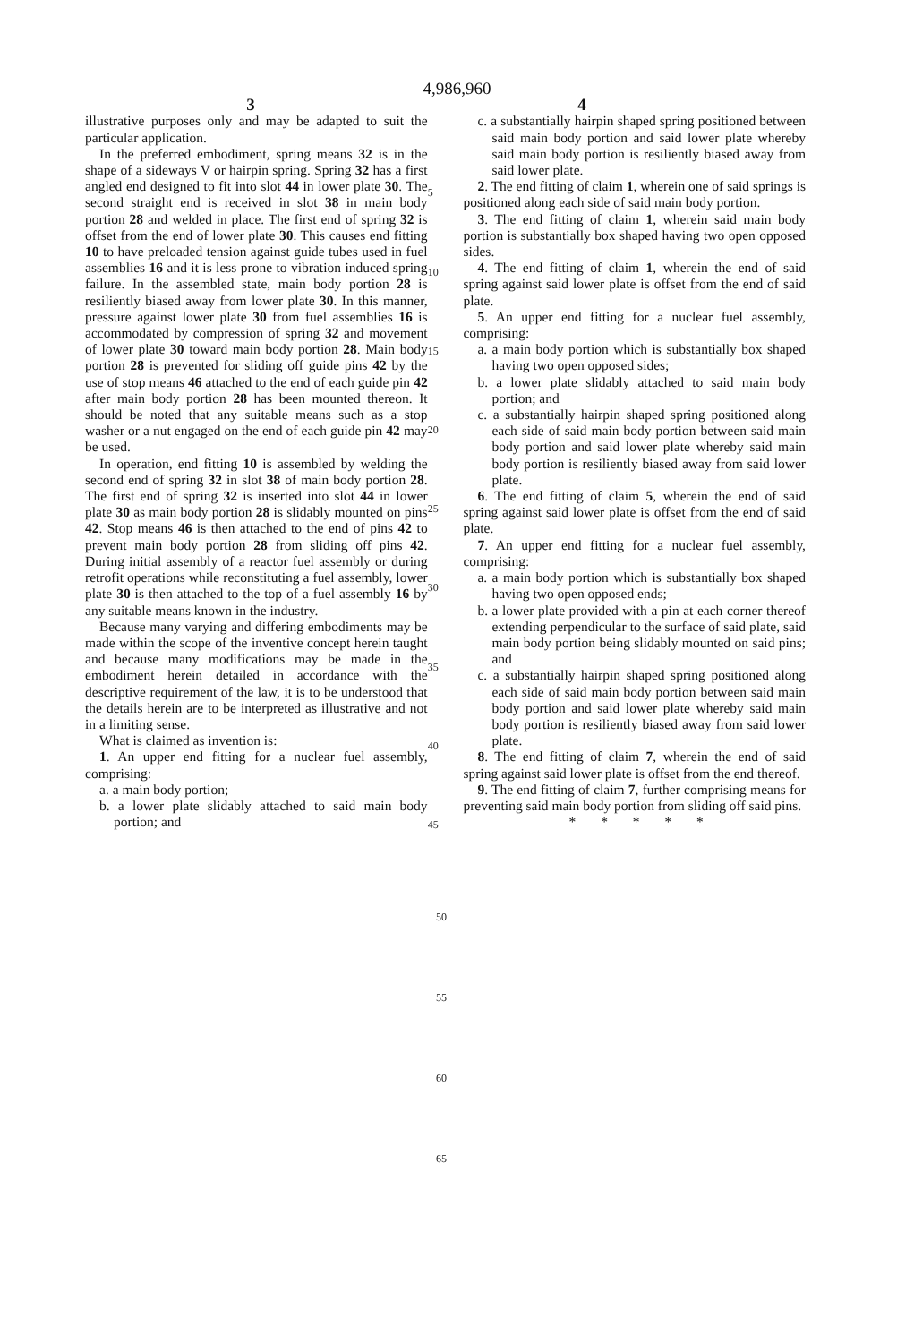4,986,960
3 4
illustrative purposes only and may be adapted to suit the particular application.
In the preferred embodiment, spring means 32 is in the shape of a sideways V or hairpin spring. Spring 32 has a first angled end designed to fit into slot 44 in lower plate 30. The second straight end is received in slot 38 in main body portion 28 and welded in place. The first end of spring 32 is offset from the end of lower plate 30. This causes end fitting 10 to have preloaded tension against guide tubes used in fuel assemblies 16 and it is less prone to vibration induced spring failure. In the assembled state, main body portion 28 is resiliently biased away from lower plate 30. In this manner, pressure against lower plate 30 from fuel assemblies 16 is accommodated by compression of spring 32 and movement of lower plate 30 toward main body portion 28. Main body portion 28 is prevented for sliding off guide pins 42 by the use of stop means 46 attached to the end of each guide pin 42 after main body portion 28 has been mounted thereon. It should be noted that any suitable means such as a stop washer or a nut engaged on the end of each guide pin 42 may be used.
In operation, end fitting 10 is assembled by welding the second end of spring 32 in slot 38 of main body portion 28. The first end of spring 32 is inserted into slot 44 in lower plate 30 as main body portion 28 is slidably mounted on pins 42. Stop means 46 is then attached to the end of pins 42 to prevent main body portion 28 from sliding off pins 42. During initial assembly of a reactor fuel assembly or during retrofit operations while reconstituting a fuel assembly, lower plate 30 is then attached to the top of a fuel assembly 16 by any suitable means known in the industry.
Because many varying and differing embodiments may be made within the scope of the inventive concept herein taught and because many modifications may be made in the embodiment herein detailed in accordance with the descriptive requirement of the law, it is to be understood that the details herein are to be interpreted as illustrative and not in a limiting sense.
What is claimed as invention is:
1. An upper end fitting for a nuclear fuel assembly, comprising:
a. a main body portion;
b. a lower plate slidably attached to said main body portion; and
5
10
15
20
25
30
35
40
45
c. a substantially hairpin shaped spring positioned between said main body portion and said lower plate whereby said main body portion is resiliently biased away from said lower plate.
2. The end fitting of claim 1, wherein one of said springs is positioned along each side of said main body portion.
3. The end fitting of claim 1, wherein said main body portion is substantially box shaped having two open opposed sides.
4. The end fitting of claim 1, wherein the end of said spring against said lower plate is offset from the end of said plate.
5. An upper end fitting for a nuclear fuel assembly, comprising:
a. a main body portion which is substantially box shaped having two open opposed sides;
b. a lower plate slidably attached to said main body portion; and
c. a substantially hairpin shaped spring positioned along each side of said main body portion between said main body portion and said lower plate whereby said main body portion is resiliently biased away from said lower plate.
6. The end fitting of claim 5, wherein the end of said spring against said lower plate is offset from the end of said plate.
7. An upper end fitting for a nuclear fuel assembly, comprising:
a. a main body portion which is substantially box shaped having two open opposed ends;
b. a lower plate provided with a pin at each corner thereof extending perpendicular to the surface of said plate, said main body portion being slidably mounted on said pins; and
c. a substantially hairpin shaped spring positioned along each side of said main body portion between said main body portion and said lower plate whereby said main body portion is resiliently biased away from said lower plate.
8. The end fitting of claim 7, wherein the end of said spring against said lower plate is offset from the end thereof.
9. The end fitting of claim 7, further comprising means for preventing said main body portion from sliding off said pins.
* * * * *
50
55
60
65